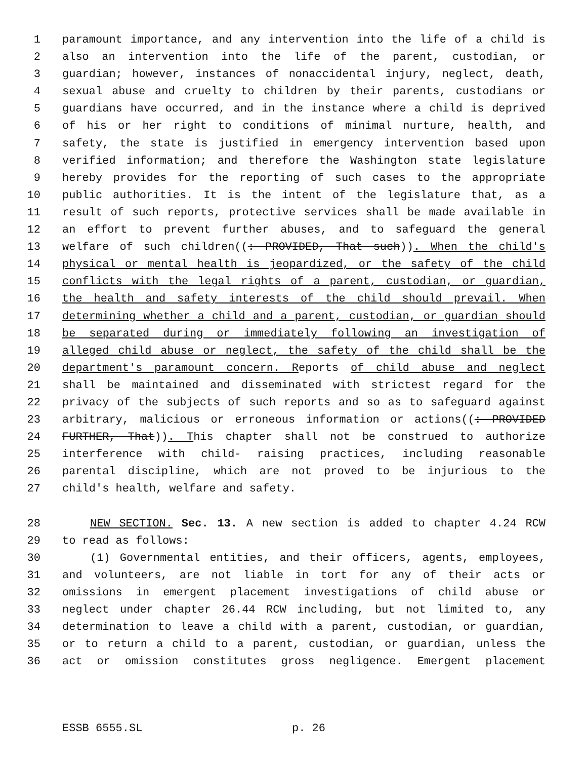1 paramount importance, and any intervention into the life of a child is
2 also an intervention into the life of the parent, custodian, or
3 guardian; however, instances of nonaccidental injury, neglect, death,
4 sexual abuse and cruelty to children by their parents, custodians or
5 guardians have occurred, and in the instance where a child is deprived
6 of his or her right to conditions of minimal nurture, health, and
7 safety, the state is justified in emergency intervention based upon
8 verified information; and therefore the Washington state legislature
9 hereby provides for the reporting of such cases to the appropriate
10 public authorities. It is the intent of the legislature that, as a
11 result of such reports, protective services shall be made available in
12 an effort to prevent further abuses, and to safeguard the general
13 welfare of such children((: PROVIDED, That such)). When the child's
14 physical or mental health is jeopardized, or the safety of the child
15 conflicts with the legal rights of a parent, custodian, or guardian,
16 the health and safety interests of the child should prevail. When
17 determining whether a child and a parent, custodian, or guardian should
18 be separated during or immediately following an investigation of
19 alleged child abuse or neglect, the safety of the child shall be the
20 department's paramount concern. Reports of child abuse and neglect
21 shall be maintained and disseminated with strictest regard for the
22 privacy of the subjects of such reports and so as to safeguard against
23 arbitrary, malicious or erroneous information or actions((: PROVIDED
24 FURTHER, That)). This chapter shall not be construed to authorize
25 interference with child- raising practices, including reasonable
26 parental discipline, which are not proved to be injurious to the
27 child's health, welfare and safety.
28 NEW SECTION. Sec. 13. A new section is added to chapter 4.24 RCW
29 to read as follows:
30 (1) Governmental entities, and their officers, agents, employees,
31 and volunteers, are not liable in tort for any of their acts or
32 omissions in emergent placement investigations of child abuse or
33 neglect under chapter 26.44 RCW including, but not limited to, any
34 determination to leave a child with a parent, custodian, or guardian,
35 or to return a child to a parent, custodian, or guardian, unless the
36 act or omission constitutes gross negligence. Emergent placement
ESSB 6555.SL p. 26